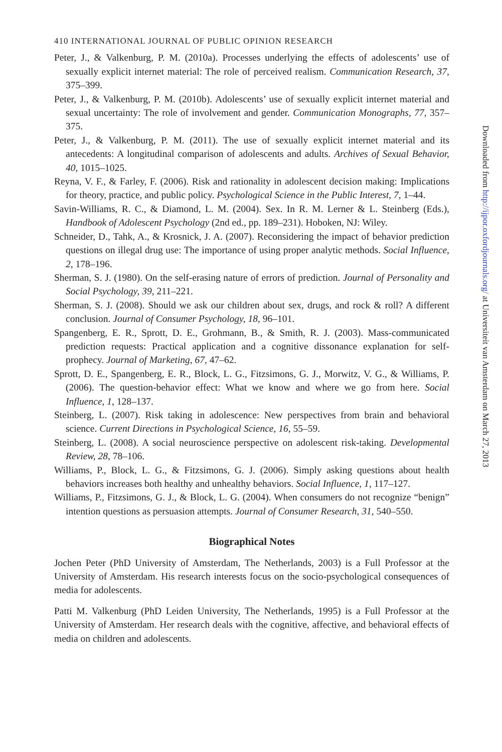410 INTERNATIONAL JOURNAL OF PUBLIC OPINION RESEARCH
Peter, J., & Valkenburg, P. M. (2010a). Processes underlying the effects of adolescents’ use of sexually explicit internet material: The role of perceived realism. Communication Research, 37, 375–399.
Peter, J., & Valkenburg, P. M. (2010b). Adolescents’ use of sexually explicit internet material and sexual uncertainty: The role of involvement and gender. Communication Monographs, 77, 357–375.
Peter, J., & Valkenburg, P. M. (2011). The use of sexually explicit internet material and its antecedents: A longitudinal comparison of adolescents and adults. Archives of Sexual Behavior, 40, 1015–1025.
Reyna, V. F., & Farley, F. (2006). Risk and rationality in adolescent decision making: Implications for theory, practice, and public policy. Psychological Science in the Public Interest, 7, 1–44.
Savin-Williams, R. C., & Diamond, L. M. (2004). Sex. In R. M. Lerner & L. Steinberg (Eds.), Handbook of Adolescent Psychology (2nd ed., pp. 189–231). Hoboken, NJ: Wiley.
Schneider, D., Tahk, A., & Krosnick, J. A. (2007). Reconsidering the impact of behavior prediction questions on illegal drug use: The importance of using proper analytic methods. Social Influence, 2, 178–196.
Sherman, S. J. (1980). On the self-erasing nature of errors of prediction. Journal of Personality and Social Psychology, 39, 211–221.
Sherman, S. J. (2008). Should we ask our children about sex, drugs, and rock & roll? A different conclusion. Journal of Consumer Psychology, 18, 96–101.
Spangenberg, E. R., Sprott, D. E., Grohmann, B., & Smith, R. J. (2003). Mass-communicated prediction requests: Practical application and a cognitive dissonance explanation for self-prophecy. Journal of Marketing, 67, 47–62.
Sprott, D. E., Spangenberg, E. R., Block, L. G., Fitzsimons, G. J., Morwitz, V. G., & Williams, P. (2006). The question-behavior effect: What we know and where we go from here. Social Influence, 1, 128–137.
Steinberg, L. (2007). Risk taking in adolescence: New perspectives from brain and behavioral science. Current Directions in Psychological Science, 16, 55–59.
Steinberg, L. (2008). A social neuroscience perspective on adolescent risk-taking. Developmental Review, 28, 78–106.
Williams, P., Block, L. G., & Fitzsimons, G. J. (2006). Simply asking questions about health behaviors increases both healthy and unhealthy behaviors. Social Influence, 1, 117–127.
Williams, P., Fitzsimons, G. J., & Block, L. G. (2004). When consumers do not recognize “benign” intention questions as persuasion attempts. Journal of Consumer Research, 31, 540–550.
Biographical Notes
Jochen Peter (PhD University of Amsterdam, The Netherlands, 2003) is a Full Professor at the University of Amsterdam. His research interests focus on the socio-psychological consequences of media for adolescents.
Patti M. Valkenburg (PhD Leiden University, The Netherlands, 1995) is a Full Professor at the University of Amsterdam. Her research deals with the cognitive, affective, and behavioral effects of media on children and adolescents.
Downloaded from http://ijpor.oxfordjournals.org/ at Universiteit van Amsterdam on March 27, 2013